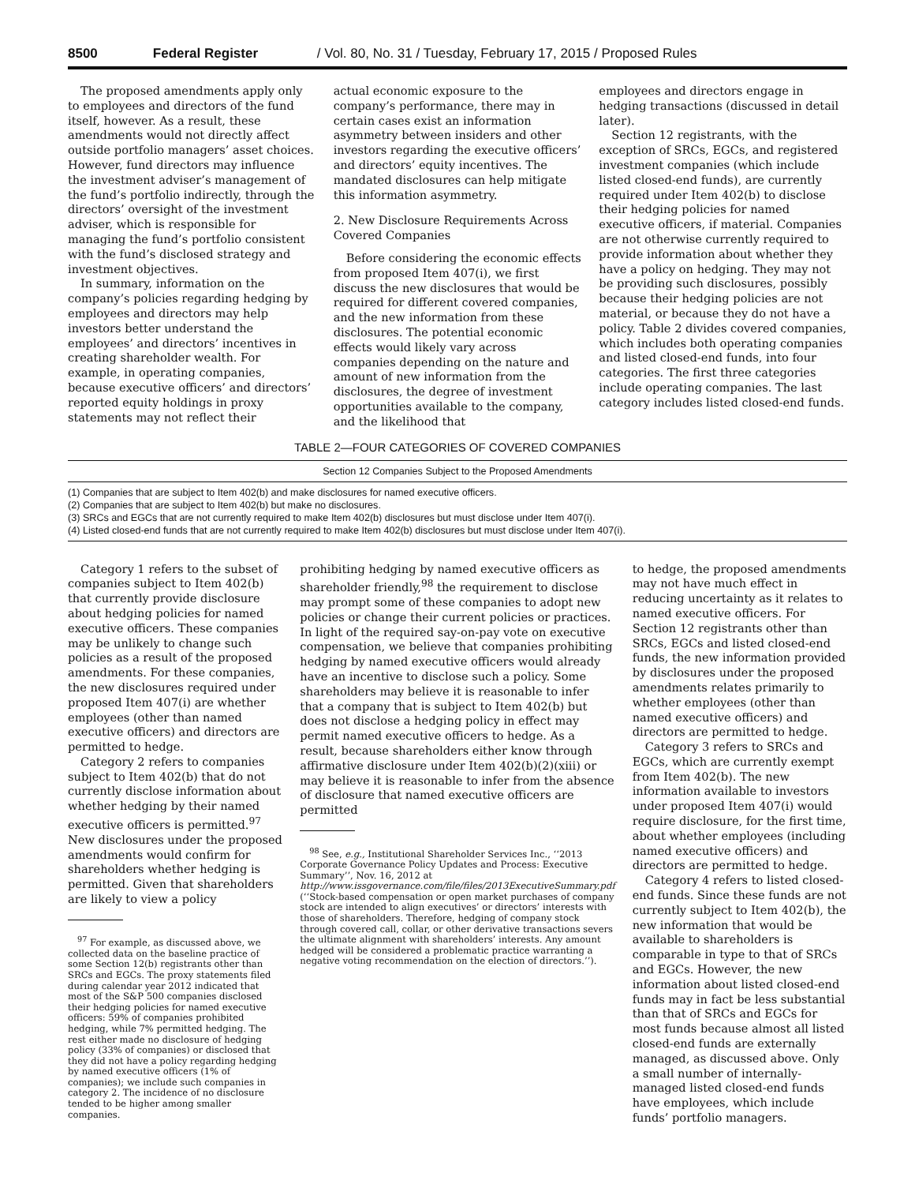8500 Federal Register / Vol. 80, No. 31 / Tuesday, February 17, 2015 / Proposed Rules
The proposed amendments apply only to employees and directors of the fund itself, however. As a result, these amendments would not directly affect outside portfolio managers’ asset choices. However, fund directors may influence the investment adviser’s management of the fund’s portfolio indirectly, through the directors’ oversight of the investment adviser, which is responsible for managing the fund’s portfolio consistent with the fund’s disclosed strategy and investment objectives.
In summary, information on the company’s policies regarding hedging by employees and directors may help investors better understand the employees’ and directors’ incentives in creating shareholder wealth. For example, in operating companies, because executive officers’ and directors’ reported equity holdings in proxy statements may not reflect their
actual economic exposure to the company’s performance, there may in certain cases exist an information asymmetry between insiders and other investors regarding the executive officers’ and directors’ equity incentives. The mandated disclosures can help mitigate this information asymmetry.
2. New Disclosure Requirements Across Covered Companies
Before considering the economic effects from proposed Item 407(i), we first discuss the new disclosures that would be required for different covered companies, and the new information from these disclosures. The potential economic effects would likely vary across companies depending on the nature and amount of new information from the disclosures, the degree of investment opportunities available to the company, and the likelihood that
employees and directors engage in hedging transactions (discussed in detail later).
Section 12 registrants, with the exception of SRCs, EGCs, and registered investment companies (which include listed closed-end funds), are currently required under Item 402(b) to disclose their hedging policies for named executive officers, if material. Companies are not otherwise currently required to provide information about whether they have a policy on hedging. They may not be providing such disclosures, possibly because their hedging policies are not material, or because they do not have a policy. Table 2 divides covered companies, which includes both operating companies and listed closed-end funds, into four categories. The first three categories include operating companies. The last category includes listed closed-end funds.
TABLE 2—FOUR CATEGORIES OF COVERED COMPANIES
| Section 12 Companies Subject to the Proposed Amendments |
| --- |
| (1) Companies that are subject to Item 402(b) and make disclosures for named executive officers. |
| (2) Companies that are subject to Item 402(b) but make no disclosures. |
| (3) SRCs and EGCs that are not currently required to make Item 402(b) disclosures but must disclose under Item 407(i). |
| (4) Listed closed-end funds that are not currently required to make Item 402(b) disclosures but must disclose under Item 407(i). |
Category 1 refers to the subset of companies subject to Item 402(b) that currently provide disclosure about hedging policies for named executive officers. These companies may be unlikely to change such policies as a result of the proposed amendments. For these companies, the new disclosures required under proposed Item 407(i) are whether employees (other than named executive officers) and directors are permitted to hedge.
Category 2 refers to companies subject to Item 402(b) that do not currently disclose information about whether hedging by their named executive officers is permitted.<sup>97</sup> New disclosures under the proposed amendments would confirm for shareholders whether hedging is permitted. Given that shareholders are likely to view a policy
<sup>97</sup> For example, as discussed above, we collected data on the baseline practice of some Section 12(b) registrants other than SRCs and EGCs. The proxy statements filed during calendar year 2012 indicated that most of the S&P 500 companies disclosed their hedging policies for named executive officers: 59% of companies prohibited hedging, while 7% permitted hedging. The rest either made no disclosure of hedging policy (33% of companies) or disclosed that they did not have a policy regarding hedging by named executive officers (1% of companies); we include such companies in category 2. The incidence of no disclosure tended to be higher among smaller companies.
prohibiting hedging by named executive officers as shareholder friendly,<sup>98</sup> the requirement to disclose may prompt some of these companies to adopt new policies or change their current policies or practices. In light of the required say-on-pay vote on executive compensation, we believe that companies prohibiting hedging by named executive officers would already have an incentive to disclose such a policy. Some shareholders may believe it is reasonable to infer that a company that is subject to Item 402(b) but does not disclose a hedging policy in effect may permit named executive officers to hedge. As a result, because shareholders either know through affirmative disclosure under Item 402(b)(2)(xiii) or may believe it is reasonable to infer from the absence of disclosure that named executive officers are permitted
<sup>98</sup> See, e.g., Institutional Shareholder Services Inc., ‘‘2013 Corporate Governance Policy Updates and Process: Executive Summary’’, Nov. 16, 2012 at http://www.issgovernance.com/file/files/2013ExecutiveSummary.pdf (‘‘Stock-based compensation or open market purchases of company stock are intended to align executives’ or directors’ interests with those of shareholders. Therefore, hedging of company stock through covered call, collar, or other derivative transactions severs the ultimate alignment with shareholders’ interests. Any amount hedged will be considered a problematic practice warranting a negative voting recommendation on the election of directors.’’).
to hedge, the proposed amendments may not have much effect in reducing uncertainty as it relates to named executive officers. For Section 12 registrants other than SRCs, EGCs and listed closed-end funds, the new information provided by disclosures under the proposed amendments relates primarily to whether employees (other than named executive officers) and directors are permitted to hedge.
Category 3 refers to SRCs and EGCs, which are currently exempt from Item 402(b). The new information available to investors under proposed Item 407(i) would require disclosure, for the first time, about whether employees (including named executive officers) and directors are permitted to hedge.
Category 4 refers to listed closed-end funds. Since these funds are not currently subject to Item 402(b), the new information that would be available to shareholders is comparable in type to that of SRCs and EGCs. However, the new information about listed closed-end funds may in fact be less substantial than that of SRCs and EGCs for most funds because almost all listed closed-end funds are externally managed, as discussed above. Only a small number of internally-managed listed closed-end funds have employees, which include funds’ portfolio managers.